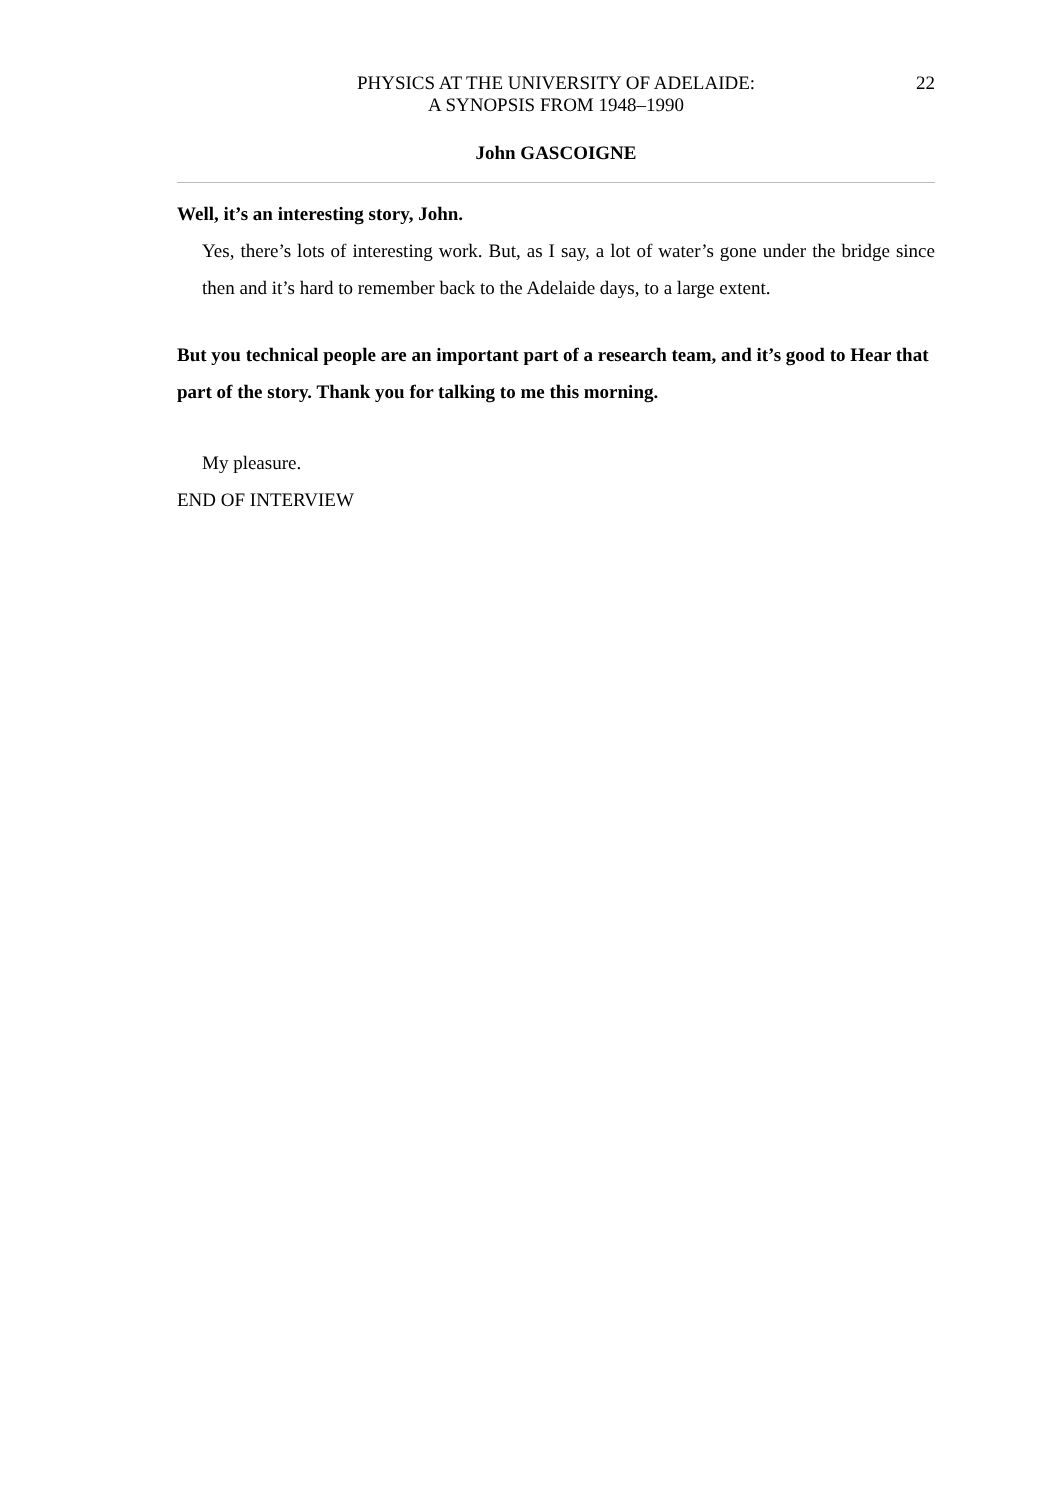PHYSICS AT THE UNIVERSITY OF ADELAIDE:
A SYNOPSIS FROM 1948–1990
22
John GASCOIGNE
Well, it’s an interesting story, John.
Yes, there’s lots of interesting work. But, as I say, a lot of water’s gone under the bridge since then and it’s hard to remember back to the Adelaide days, to a large extent.
But you technical people are an important part of a research team, and it’s good to Hear that part of the story. Thank you for talking to me this morning.
My pleasure.
END OF INTERVIEW